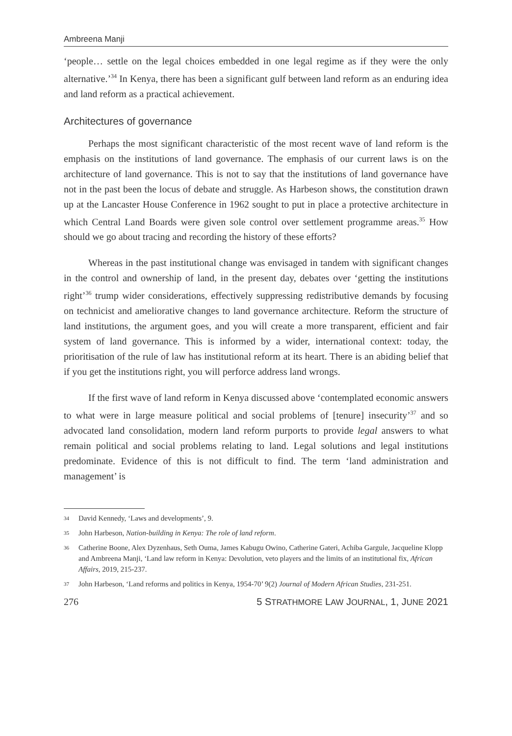Ambreena Manji
‘people… settle on the legal choices embedded in one legal regime as if they were the only alternative.’<sup>34</sup> In Kenya, there has been a significant gulf between land reform as an enduring idea and land reform as a practical achievement.
Architectures of governance
Perhaps the most significant characteristic of the most recent wave of land reform is the emphasis on the institutions of land governance. The emphasis of our current laws is on the architecture of land governance. This is not to say that the institutions of land governance have not in the past been the locus of debate and struggle. As Harbeson shows, the constitution drawn up at the Lancaster House Conference in 1962 sought to put in place a protective architecture in which Central Land Boards were given sole control over settlement programme areas.<sup>35</sup> How should we go about tracing and recording the history of these efforts?
Whereas in the past institutional change was envisaged in tandem with significant changes in the control and ownership of land, in the present day, debates over ‘getting the institutions right’<sup>36</sup> trump wider considerations, effectively suppressing redistributive demands by focusing on technicist and ameliorative changes to land governance architecture. Reform the structure of land institutions, the argument goes, and you will create a more transparent, efficient and fair system of land governance. This is informed by a wider, international context: today, the prioritisation of the rule of law has institutional reform at its heart. There is an abiding belief that if you get the institutions right, you will perforce address land wrongs.
If the first wave of land reform in Kenya discussed above ‘contemplated economic answers to what were in large measure political and social problems of [tenure] insecurity’<sup>37</sup> and so advocated land consolidation, modern land reform purports to provide legal answers to what remain political and social problems relating to land. Legal solutions and legal institutions predominate. Evidence of this is not difficult to find. The term ‘land administration and management’ is
34
David Kennedy, ‘Laws and developments’, 9.
35
John Harbeson, Nation-building in Kenya: The role of land reform.
36
Catherine Boone, Alex Dyzenhaus, Seth Ouma, James Kabugu Owino, Catherine Gateri, Achiba Gargule, Jacqueline Klopp and Ambreena Manji, ‘Land law reform in Kenya: Devolution, veto players and the limits of an institutional fix, African Affairs, 2019, 215-237.
37
John Harbeson, ‘Land reforms and politics in Kenya, 1954-70’ 9(2) Journal of Modern African Studies, 231-251.
276 5 STRATHMORE LAW JOURNAL, 1, JUNE 2021